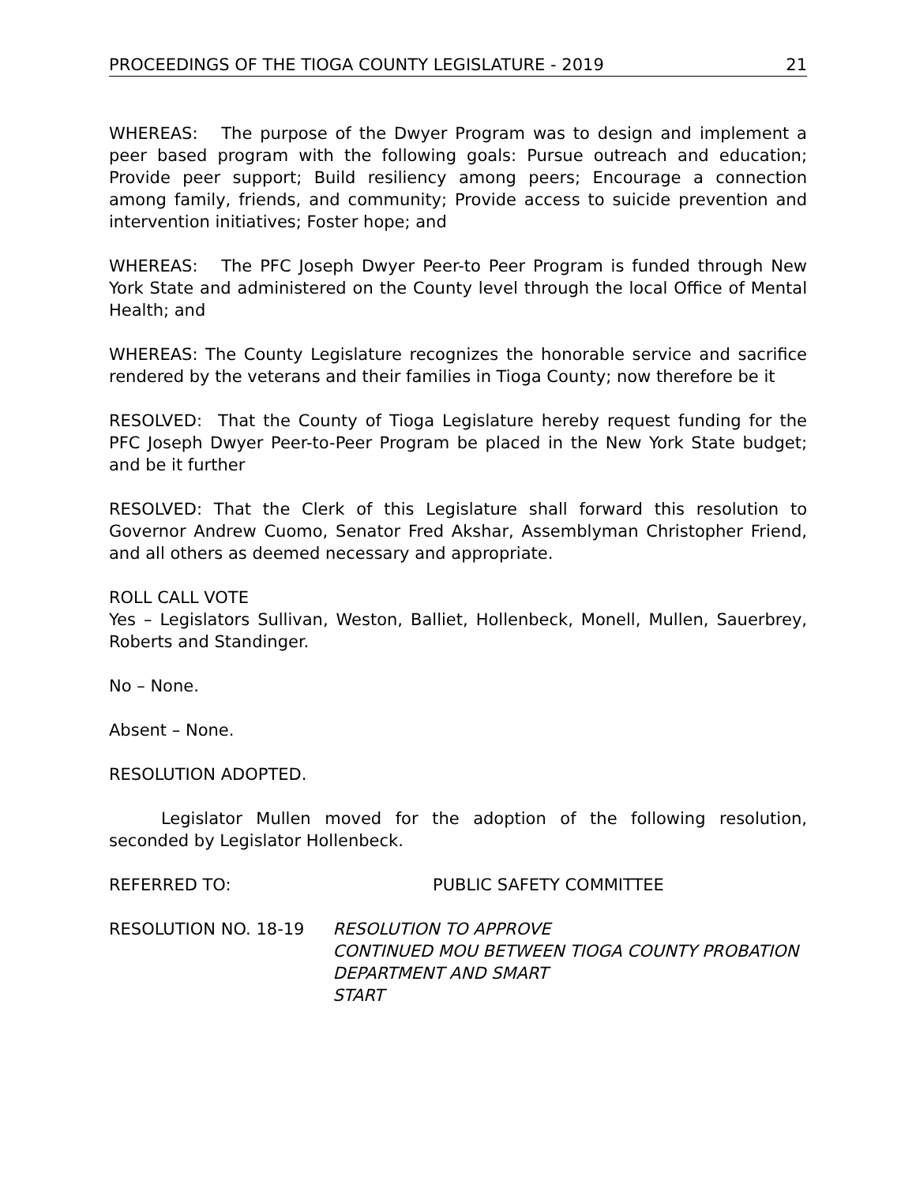PROCEEDINGS OF THE TIOGA COUNTY LEGISLATURE - 2019 21
WHEREAS: The purpose of the Dwyer Program was to design and implement a peer based program with the following goals: Pursue outreach and education; Provide peer support; Build resiliency among peers; Encourage a connection among family, friends, and community; Provide access to suicide prevention and intervention initiatives; Foster hope; and
WHEREAS: The PFC Joseph Dwyer Peer-to Peer Program is funded through New York State and administered on the County level through the local Office of Mental Health; and
WHEREAS: The County Legislature recognizes the honorable service and sacrifice rendered by the veterans and their families in Tioga County; now therefore be it
RESOLVED: That the County of Tioga Legislature hereby request funding for the PFC Joseph Dwyer Peer-to-Peer Program be placed in the New York State budget; and be it further
RESOLVED: That the Clerk of this Legislature shall forward this resolution to Governor Andrew Cuomo, Senator Fred Akshar, Assemblyman Christopher Friend, and all others as deemed necessary and appropriate.
ROLL CALL VOTE
Yes – Legislators Sullivan, Weston, Balliet, Hollenbeck, Monell, Mullen, Sauerbrey, Roberts and Standinger.
No – None.
Absent – None.
RESOLUTION ADOPTED.
Legislator Mullen moved for the adoption of the following resolution, seconded by Legislator Hollenbeck.
REFERRED TO: PUBLIC SAFETY COMMITTEE
RESOLUTION NO. 18-19 RESOLUTION TO APPROVE
CONTINUED MOU BETWEEN TIOGA COUNTY PROBATION DEPARTMENT AND SMART
START